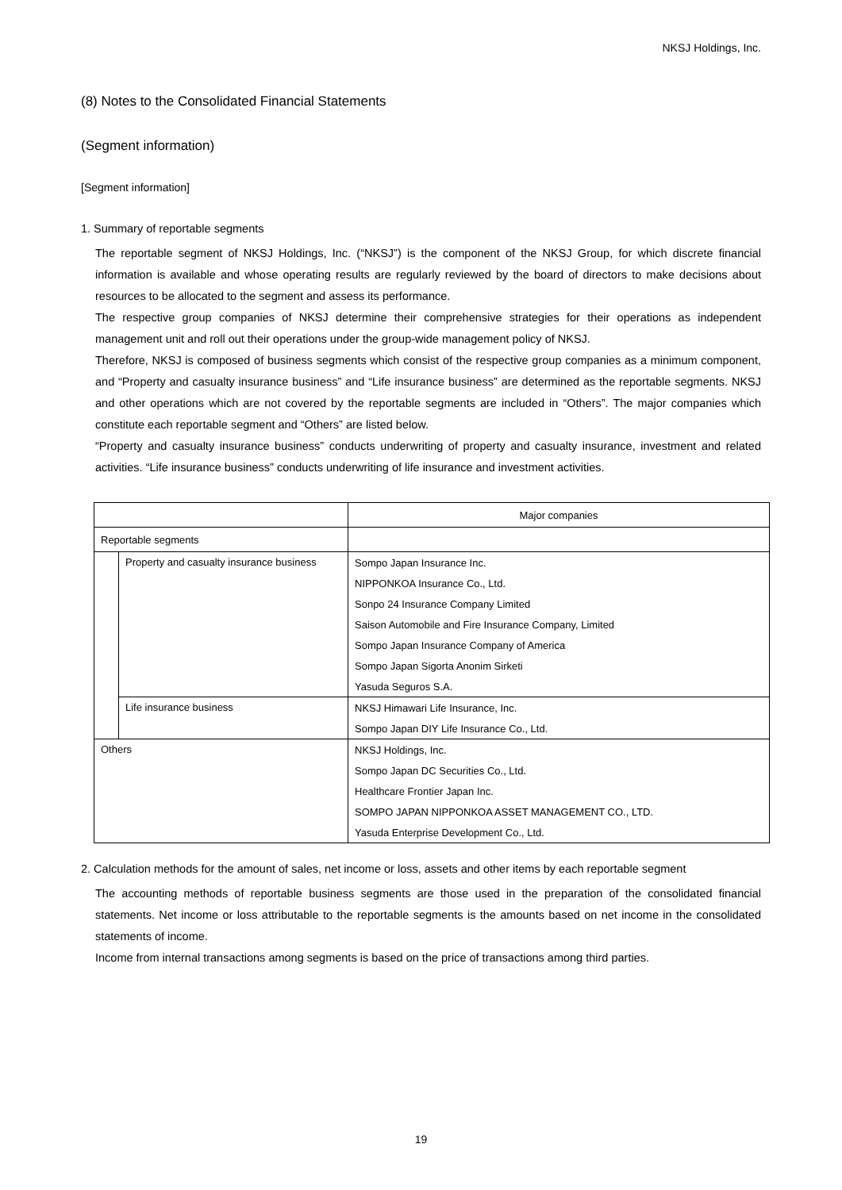NKSJ Holdings, Inc.
(8) Notes to the Consolidated Financial Statements
(Segment information)
[Segment information]
1. Summary of reportable segments
The reportable segment of NKSJ Holdings, Inc. (“NKSJ”) is the component of the NKSJ Group, for which discrete financial information is available and whose operating results are regularly reviewed by the board of directors to make decisions about resources to be allocated to the segment and assess its performance.
The respective group companies of NKSJ determine their comprehensive strategies for their operations as independent management unit and roll out their operations under the group-wide management policy of NKSJ.
Therefore, NKSJ is composed of business segments which consist of the respective group companies as a minimum component, and “Property and casualty insurance business” and “Life insurance business” are determined as the reportable segments. NKSJ and other operations which are not covered by the reportable segments are included in “Others”. The major companies which constitute each reportable segment and “Others” are listed below.
“Property and casualty insurance business” conducts underwriting of property and casualty insurance, investment and related activities. “Life insurance business” conducts underwriting of life insurance and investment activities.
| | | Major companies |
| Reportable segments | | |
| | Property and casualty insurance business | Sompo Japan Insurance Inc. |
| | | NIPPONKOA Insurance Co., Ltd. |
| | | Sonpo 24 Insurance Company Limited |
| | | Saison Automobile and Fire Insurance Company, Limited |
| | | Sompo Japan Insurance Company of America |
| | | Sompo Japan Sigorta Anonim Sirketi |
| | | Yasuda Seguros S.A. |
| | Life insurance business | NKSJ Himawari Life Insurance, Inc. |
| | | Sompo Japan DIY Life Insurance Co., Ltd. |
| Others | | NKSJ Holdings, Inc. |
| | | Sompo Japan DC Securities Co., Ltd. |
| | | Healthcare Frontier Japan Inc. |
| | | SOMPO JAPAN NIPPONKOA ASSET MANAGEMENT CO., LTD. |
| | | Yasuda Enterprise Development Co., Ltd. |
2. Calculation methods for the amount of sales, net income or loss, assets and other items by each reportable segment
The accounting methods of reportable business segments are those used in the preparation of the consolidated financial statements. Net income or loss attributable to the reportable segments is the amounts based on net income in the consolidated statements of income.
Income from internal transactions among segments is based on the price of transactions among third parties.
19